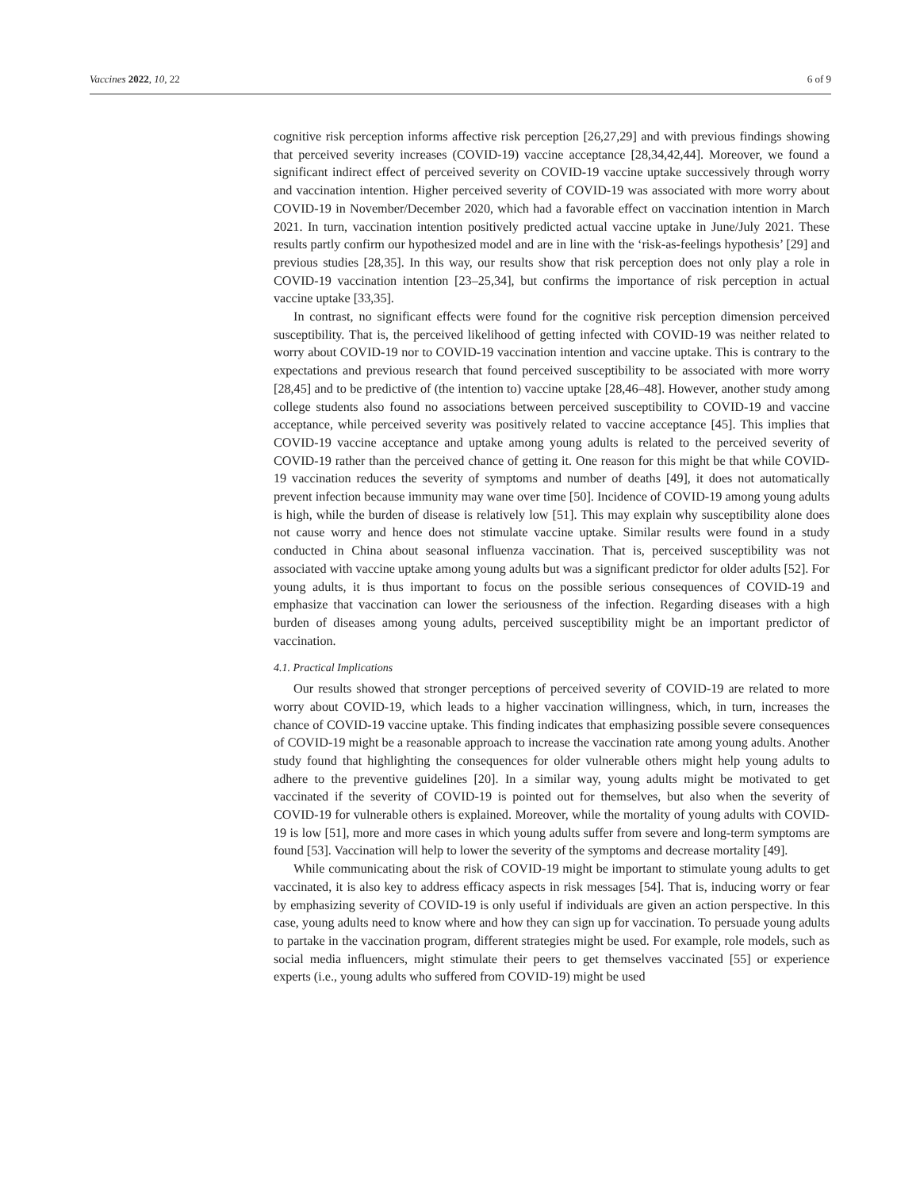Vaccines 2022, 10, 22 6 of 9
cognitive risk perception informs affective risk perception [26,27,29] and with previous findings showing that perceived severity increases (COVID-19) vaccine acceptance [28,34,42,44]. Moreover, we found a significant indirect effect of perceived severity on COVID-19 vaccine uptake successively through worry and vaccination intention. Higher perceived severity of COVID-19 was associated with more worry about COVID-19 in November/December 2020, which had a favorable effect on vaccination intention in March 2021. In turn, vaccination intention positively predicted actual vaccine uptake in June/July 2021. These results partly confirm our hypothesized model and are in line with the ‘risk-as-feelings hypothesis’ [29] and previous studies [28,35]. In this way, our results show that risk perception does not only play a role in COVID-19 vaccination intention [23–25,34], but confirms the importance of risk perception in actual vaccine uptake [33,35].
In contrast, no significant effects were found for the cognitive risk perception dimension perceived susceptibility. That is, the perceived likelihood of getting infected with COVID-19 was neither related to worry about COVID-19 nor to COVID-19 vaccination intention and vaccine uptake. This is contrary to the expectations and previous research that found perceived susceptibility to be associated with more worry [28,45] and to be predictive of (the intention to) vaccine uptake [28,46–48]. However, another study among college students also found no associations between perceived susceptibility to COVID-19 and vaccine acceptance, while perceived severity was positively related to vaccine acceptance [45]. This implies that COVID-19 vaccine acceptance and uptake among young adults is related to the perceived severity of COVID-19 rather than the perceived chance of getting it. One reason for this might be that while COVID-19 vaccination reduces the severity of symptoms and number of deaths [49], it does not automatically prevent infection because immunity may wane over time [50]. Incidence of COVID-19 among young adults is high, while the burden of disease is relatively low [51]. This may explain why susceptibility alone does not cause worry and hence does not stimulate vaccine uptake. Similar results were found in a study conducted in China about seasonal influenza vaccination. That is, perceived susceptibility was not associated with vaccine uptake among young adults but was a significant predictor for older adults [52]. For young adults, it is thus important to focus on the possible serious consequences of COVID-19 and emphasize that vaccination can lower the seriousness of the infection. Regarding diseases with a high burden of diseases among young adults, perceived susceptibility might be an important predictor of vaccination.
4.1. Practical Implications
Our results showed that stronger perceptions of perceived severity of COVID-19 are related to more worry about COVID-19, which leads to a higher vaccination willingness, which, in turn, increases the chance of COVID-19 vaccine uptake. This finding indicates that emphasizing possible severe consequences of COVID-19 might be a reasonable approach to increase the vaccination rate among young adults. Another study found that highlighting the consequences for older vulnerable others might help young adults to adhere to the preventive guidelines [20]. In a similar way, young adults might be motivated to get vaccinated if the severity of COVID-19 is pointed out for themselves, but also when the severity of COVID-19 for vulnerable others is explained. Moreover, while the mortality of young adults with COVID-19 is low [51], more and more cases in which young adults suffer from severe and long-term symptoms are found [53]. Vaccination will help to lower the severity of the symptoms and decrease mortality [49].
While communicating about the risk of COVID-19 might be important to stimulate young adults to get vaccinated, it is also key to address efficacy aspects in risk messages [54]. That is, inducing worry or fear by emphasizing severity of COVID-19 is only useful if individuals are given an action perspective. In this case, young adults need to know where and how they can sign up for vaccination. To persuade young adults to partake in the vaccination program, different strategies might be used. For example, role models, such as social media influencers, might stimulate their peers to get themselves vaccinated [55] or experience experts (i.e., young adults who suffered from COVID-19) might be used